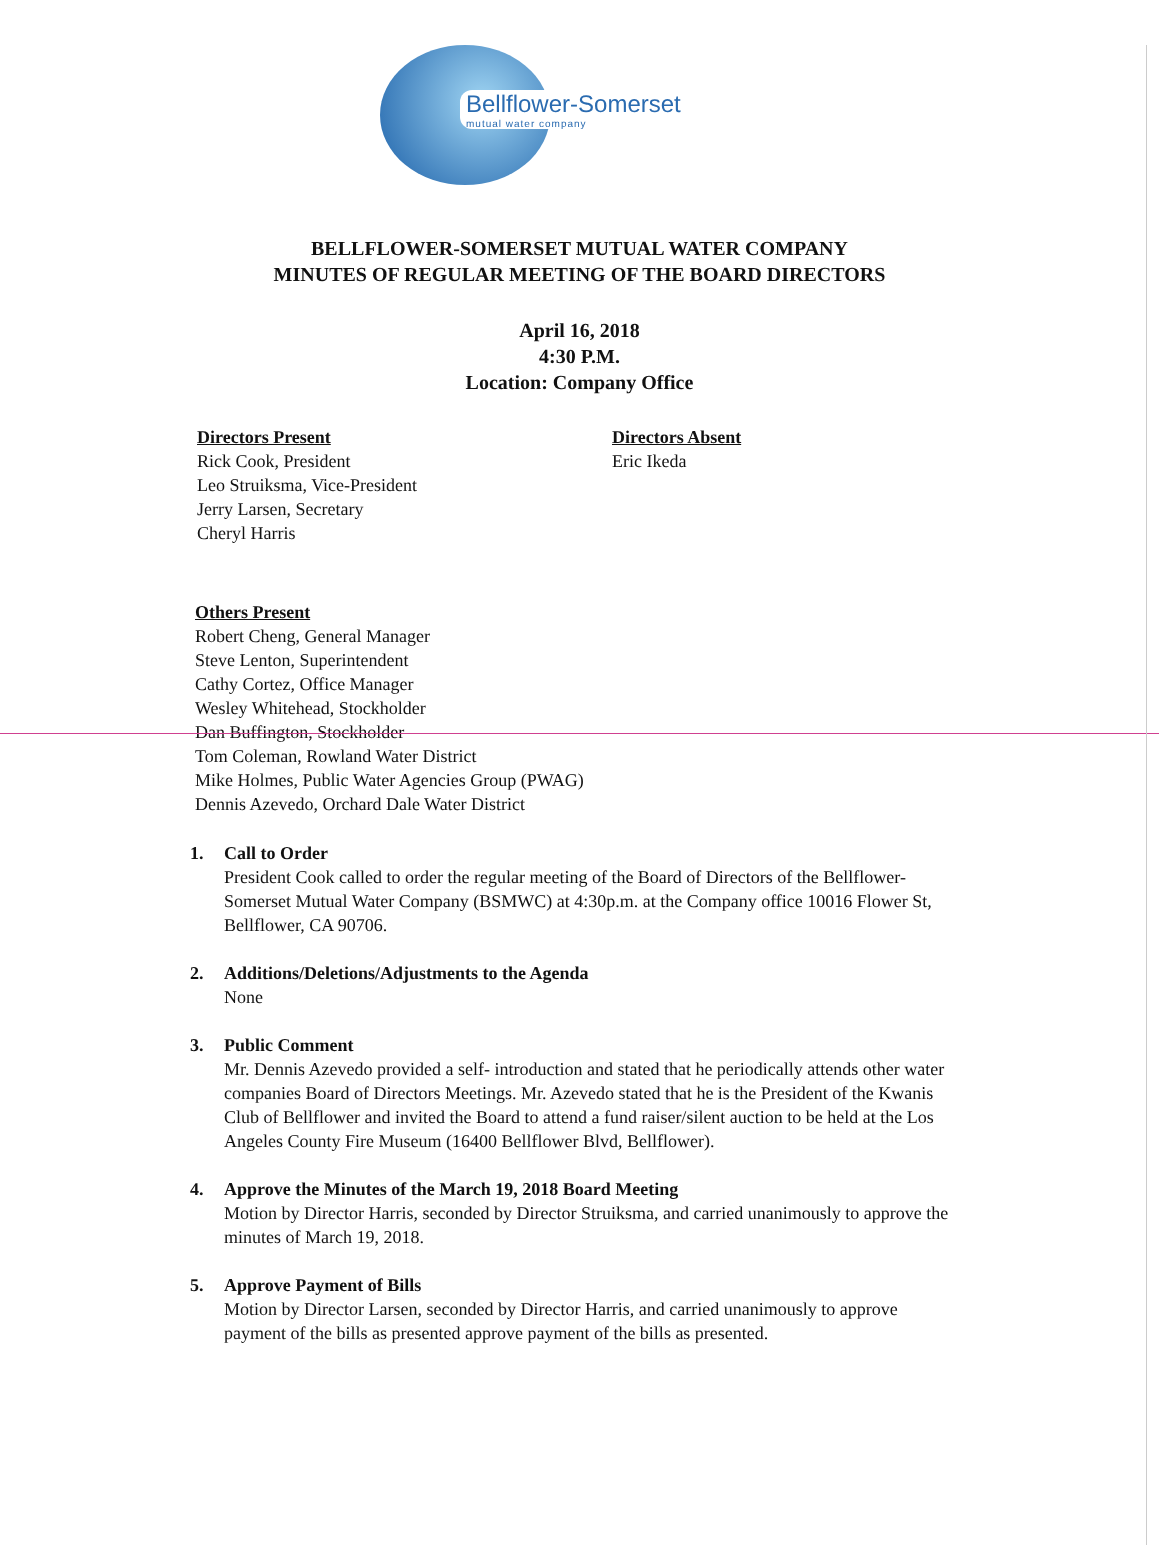Bellflower-Somerset
mutual water company
BELLFLOWER-SOMERSET MUTUAL WATER COMPANY
MINUTES OF REGULAR MEETING OF THE BOARD DIRECTORS
April 16, 2018
4:30 P.M.
Location: Company Office
Directors Present
Rick Cook, President
Leo Struiksma, Vice-President
Jerry Larsen, Secretary
Cheryl Harris
Directors Absent
Eric Ikeda
Others Present
Robert Cheng, General Manager
Steve Lenton, Superintendent
Cathy Cortez, Office Manager
Wesley Whitehead, Stockholder
Dan Buffington, Stockholder
Tom Coleman, Rowland Water District
Mike Holmes, Public Water Agencies Group (PWAG)
Dennis Azevedo, Orchard Dale Water District
1. Call to Order
President Cook called to order the regular meeting of the Board of Directors of the Bellflower-Somerset Mutual Water Company (BSMWC) at 4:30p.m. at the Company office 10016 Flower St, Bellflower, CA 90706.
2. Additions/Deletions/Adjustments to the Agenda
None
3. Public Comment
Mr. Dennis Azevedo provided a self- introduction and stated that he periodically attends other water companies Board of Directors Meetings. Mr. Azevedo stated that he is the President of the Kwanis Club of Bellflower and invited the Board to attend a fund raiser/silent auction to be held at the Los Angeles County Fire Museum (16400 Bellflower Blvd, Bellflower).
4. Approve the Minutes of the March 19, 2018 Board Meeting
Motion by Director Harris, seconded by Director Struiksma, and carried unanimously to approve the minutes of March 19, 2018.
5. Approve Payment of Bills
Motion by Director Larsen, seconded by Director Harris, and carried unanimously to approve payment of the bills as presented approve payment of the bills as presented.